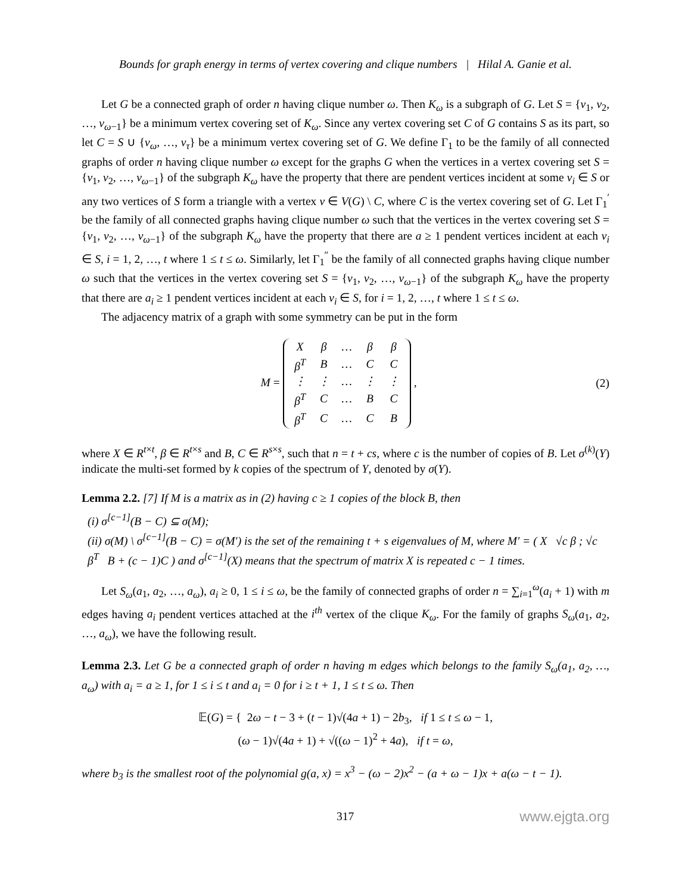Bounds for graph energy in terms of vertex covering and clique numbers | Hilal A. Ganie et al.
Let G be a connected graph of order n having clique number ω. Then K<sub>ω</sub> is a subgraph of G. Let S = {v<sub>1</sub>, v<sub>2</sub>, …, v<sub>ω−1</sub>} be a minimum vertex covering set of K<sub>ω</sub>. Since any vertex covering set C of G contains S as its part, so let C = S ∪ {v<sub>ω</sub>, …, v<sub>τ</sub>} be a minimum vertex covering set of G. We define Γ<sub>1</sub> to be the family of all connected graphs of order n having clique number ω except for the graphs G when the vertices in a vertex covering set S = {v<sub>1</sub>, v<sub>2</sub>, …, v<sub>ω−1</sub>} of the subgraph K<sub>ω</sub> have the property that there are pendent vertices incident at some v<sub>i</sub> ∈ S or any two vertices of S form a triangle with a vertex v ∈ V(G) \ C, where C is the vertex covering set of G. Let Γ<sub>1</sub><sup>′</sup> be the family of all connected graphs having clique number ω such that the vertices in the vertex covering set S = {v<sub>1</sub>, v<sub>2</sub>, …, v<sub>ω−1</sub>} of the subgraph K<sub>ω</sub> have the property that there are a ≥ 1 pendent vertices incident at each v<sub>i</sub> ∈ S, i = 1, 2, …, t where 1 ≤ t ≤ ω. Similarly, let Γ<sub>1</sub><sup>″</sup> be the family of all connected graphs having clique number ω such that the vertices in the vertex covering set S = {v<sub>1</sub>, v<sub>2</sub>, …, v<sub>ω−1</sub>} of the subgraph K<sub>ω</sub> have the property that there are a<sub>i</sub> ≥ 1 pendent vertices incident at each v<sub>i</sub> ∈ S, for i = 1, 2, …, t where 1 ≤ t ≤ ω.
The adjacency matrix of a graph with some symmetry can be put in the form
M =
| X | β | … | β | β |
| β<sup>T</sup> | B | … | C | C |
| ⋮ | ⋮ | … | ⋮ | ⋮ |
| β<sup>T</sup> | C | … | B | C |
| β<sup>T</sup> | C | … | C | B |
,
(2)
where X ∈ R<sup>t×t</sup>, β ∈ R<sup>t×s</sup> and B, C ∈ R<sup>s×s</sup>, such that n = t + cs, where c is the number of copies of B. Let σ<sup>(k)</sup>(Y) indicate the multi-set formed by k copies of the spectrum of Y, denoted by σ(Y).
Lemma 2.2. [7] If M is a matrix as in (2) having c ≥ 1 copies of the block B, then
(i) σ<sup>[c−1]</sup>(B − C) ⊆ σ(M);
(ii) σ(M) \ σ<sup>[c−1]</sup>(B − C) = σ(M′) is the set of the remaining t + s eigenvalues of M, where M′ = ( X √c β ; √c β<sup>T</sup> B + (c − 1)C ) and σ<sup>[c−1]</sup>(X) means that the spectrum of matrix X is repeated c − 1 times.
Let S<sub>ω</sub>(a<sub>1</sub>, a<sub>2</sub>, …, a<sub>ω</sub>), a<sub>i</sub> ≥ 0, 1 ≤ i ≤ ω, be the family of connected graphs of order n = ∑<sub>i=1</sub><sup>ω</sup>(a<sub>i</sub> + 1) with m edges having a<sub>i</sub> pendent vertices attached at the i<sup>th</sup> vertex of the clique K<sub>ω</sub>. For the family of graphs S<sub>ω</sub>(a<sub>1</sub>, a<sub>2</sub>, …, a<sub>ω</sub>), we have the following result.
Lemma 2.3. Let G be a connected graph of order n having m edges which belongs to the family S<sub>ω</sub>(a<sub>1</sub>, a<sub>2</sub>, …, a<sub>ω</sub>) with a<sub>i</sub> = a ≥ 1, for 1 ≤ i ≤ t and a<sub>i</sub> = 0 for i ≥ t + 1, 1 ≤ t ≤ ω. Then
𝔼(G) = { 2ω − t − 3 + (t − 1)√(4a + 1) − 2b<sub>3</sub>, if 1 ≤ t ≤ ω − 1,
(ω − 1)√(4a + 1) + √((ω − 1)<sup>2</sup> + 4a), if t = ω,
where b<sub>3</sub> is the smallest root of the polynomial g(a, x) = x<sup>3</sup> − (ω − 2)x<sup>2</sup> − (a + ω − 1)x + a(ω − t − 1).
317
www.ejgta.org